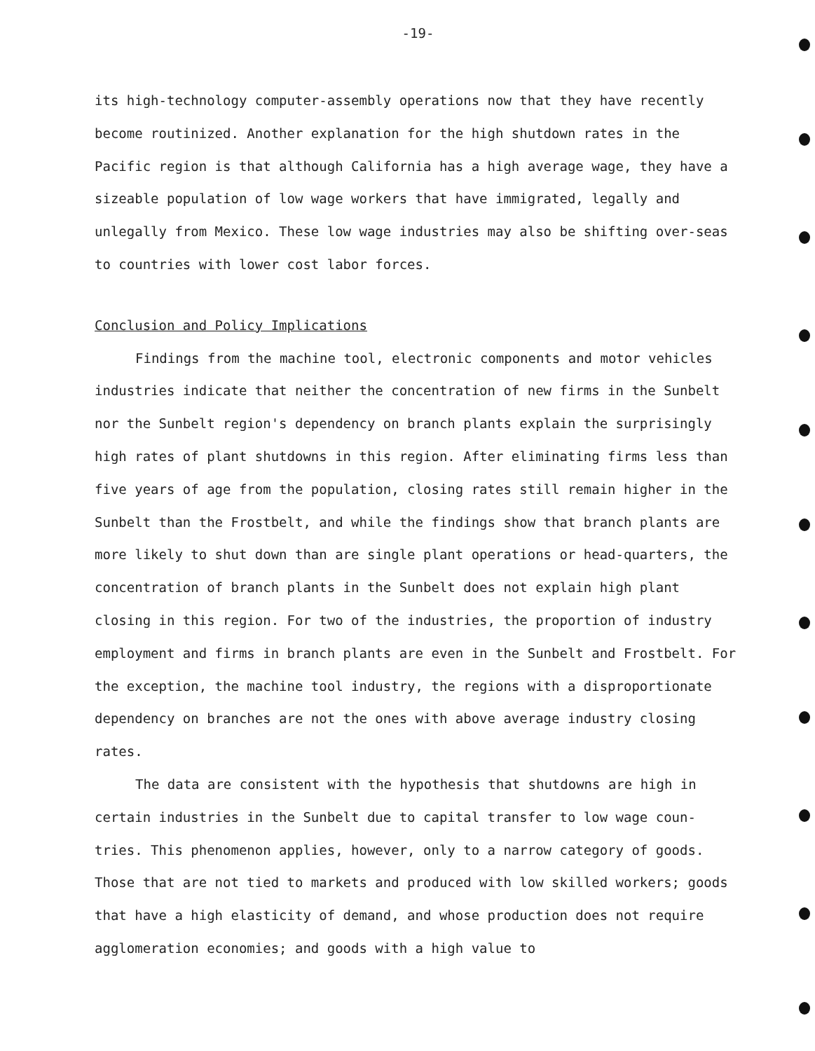-19-
its high-technology computer-assembly operations now that they have recently become routinized. Another explanation for the high shutdown rates in the Pacific region is that although California has a high average wage, they have a sizeable population of low wage workers that have immigrated, legally and unlegally from Mexico. These low wage industries may also be shifting over-seas to countries with lower cost labor forces.
Conclusion and Policy Implications
Findings from the machine tool, electronic components and motor vehicles industries indicate that neither the concentration of new firms in the Sunbelt nor the Sunbelt region's dependency on branch plants explain the surprisingly high rates of plant shutdowns in this region. After eliminating firms less than five years of age from the population, closing rates still remain higher in the Sunbelt than the Frostbelt, and while the findings show that branch plants are more likely to shut down than are single plant operations or head-quarters, the concentration of branch plants in the Sunbelt does not explain high plant closing in this region. For two of the industries, the proportion of industry employment and firms in branch plants are even in the Sunbelt and Frostbelt. For the exception, the machine tool industry, the regions with a disproportionate dependency on branches are not the ones with above average industry closing rates.
The data are consistent with the hypothesis that shutdowns are high in certain industries in the Sunbelt due to capital transfer to low wage coun-tries. This phenomenon applies, however, only to a narrow category of goods. Those that are not tied to markets and produced with low skilled workers; goods that have a high elasticity of demand, and whose production does not require agglomeration economies; and goods with a high value to